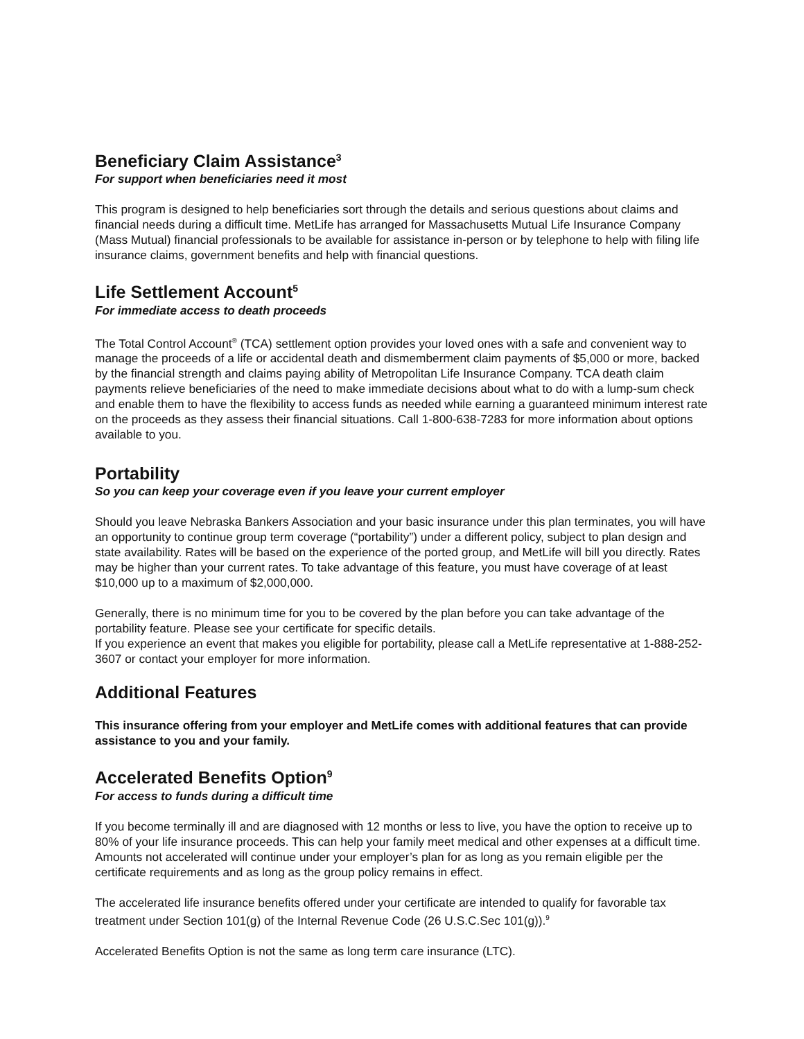Beneficiary Claim Assistance<sup>3</sup>
For support when beneficiaries need it most
This program is designed to help beneficiaries sort through the details and serious questions about claims and financial needs during a difficult time. MetLife has arranged for Massachusetts Mutual Life Insurance Company (Mass Mutual) financial professionals to be available for assistance in-person or by telephone to help with filing life insurance claims, government benefits and help with financial questions.
Life Settlement Account<sup>5</sup>
For immediate access to death proceeds
The Total Control Account<sup>®</sup> (TCA) settlement option provides your loved ones with a safe and convenient way to manage the proceeds of a life or accidental death and dismemberment claim payments of $5,000 or more, backed by the financial strength and claims paying ability of Metropolitan Life Insurance Company. TCA death claim payments relieve beneficiaries of the need to make immediate decisions about what to do with a lump-sum check and enable them to have the flexibility to access funds as needed while earning a guaranteed minimum interest rate on the proceeds as they assess their financial situations. Call 1-800-638-7283 for more information about options available to you.
Portability
So you can keep your coverage even if you leave your current employer
Should you leave Nebraska Bankers Association and your basic insurance under this plan terminates, you will have an opportunity to continue group term coverage (“portability”) under a different policy, subject to plan design and state availability. Rates will be based on the experience of the ported group, and MetLife will bill you directly. Rates may be higher than your current rates. To take advantage of this feature, you must have coverage of at least $10,000 up to a maximum of $2,000,000.
Generally, there is no minimum time for you to be covered by the plan before you can take advantage of the portability feature. Please see your certificate for specific details.
If you experience an event that makes you eligible for portability, please call a MetLife representative at 1-888-252-3607 or contact your employer for more information.
Additional Features
This insurance offering from your employer and MetLife comes with additional features that can provide assistance to you and your family.
Accelerated Benefits Option<sup>9</sup>
For access to funds during a difficult time
If you become terminally ill and are diagnosed with 12 months or less to live, you have the option to receive up to 80% of your life insurance proceeds. This can help your family meet medical and other expenses at a difficult time. Amounts not accelerated will continue under your employer’s plan for as long as you remain eligible per the certificate requirements and as long as the group policy remains in effect.
The accelerated life insurance benefits offered under your certificate are intended to qualify for favorable tax treatment under Section 101(g) of the Internal Revenue Code (26 U.S.C.Sec 101(g)).<sup>9</sup>
Accelerated Benefits Option is not the same as long term care insurance (LTC).